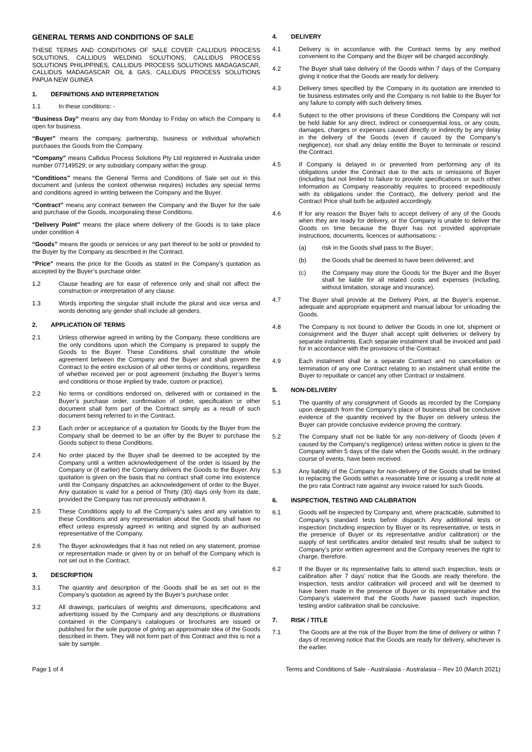GENERAL TERMS AND CONDITIONS OF SALE
THESE TERMS AND CONDITIONS OF SALE COVER CALLIDUS PROCESS SOLUTIONS, CALLIDUS WELDING SOLUTIONS, CALLIDUS PROCESS SOLUTIONS PHILIPPINES, CALLIDUS PROCESS SOLUTIONS MADAGASCAR, CALLIDUS MADAGASCAR OIL & GAS, CALLIDUS PROCESS SOLUTIONS PAPUA NEW GUINEA
1. DEFINITIONS AND INTERPRETATION
1.1 In these conditions: -
“Business Day” means any day from Monday to Friday on which the Company is open for business.
“Buyer” means the company, partnership, business or individual who/which purchases the Goods from the Company.
“Company” means Callidus Process Solutions Pty Ltd registered in Australia under number 077149529; or any subsidiary company within the group.
“Conditions” means the General Terms and Conditions of Sale set out in this document and (unless the context otherwise requires) includes any special terms and conditions agreed in writing between the Company and the Buyer.
“Contract” means any contract between the Company and the Buyer for the sale and purchase of the Goods, incorporating these Conditions.
“Delivery Point” means the place where delivery of the Goods is to take place under condition 4
“Goods” means the goods or services or any part thereof to be sold or provided to the Buyer by the Company as described in the Contract.
“Price” means the price for the Goods as stated in the Company’s quotation as accepted by the Buyer’s purchase order.
1.2 Clause heading are for ease of reference only and shall not affect the construction or interpretation of any clause.
1.3 Words importing the singular shall include the plural and vice versa and words denoting any gender shall include all genders.
2. APPLICATION OF TERMS
2.1 Unless otherwise agreed in writing by the Company, these conditions are the only conditions upon which the Company is prepared to supply the Goods to the Buyer. These Conditions shall constitute the whole agreement between the Company and the Buyer and shall govern the Contract to the entire exclusion of all other terms or conditions, regardless of whether received per or post agreement (including the Buyer’s terms and conditions or those implied by trade, custom or practice).
2.2 No terms or conditions endorsed on, delivered with or contained in the Buyer’s purchase order, confirmation of order, specification or other document shall form part of the Contract simply as a result of such document being referred to in the Contract.
2.3 Each order or acceptance of a quotation for Goods by the Buyer from the Company shall be deemed to be an offer by the Buyer to purchase the Goods subject to these Conditions.
2.4 No order placed by the Buyer shall be deemed to be accepted by the Company until a written acknowledgement of the order is issued by the Company or (if earlier) the Company delivers the Goods to the Buyer. Any quotation is given on the basis that no contract shall come into existence until the Company dispatches an acknowledgement of order to the Buyer. Any quotation is valid for a period of Thirty (30) days only from its date, provided the Company has not previously withdrawn it.
2.5 These Conditions apply to all the Company’s sales and any variation to these Conditions and any representation about the Goods shall have no effect unless expressly agreed in writing and signed by an authorised representative of the Company.
2.6 The Buyer acknowledges that it has not relied on any statement, promise or representation made or given by or on behalf of the Company which is not set out in the Contract.
3. DESCRIPTION
3.1 The quantity and description of the Goods shall be as set out in the Company’s quotation as agreed by the Buyer’s purchase order.
3.2 All drawings, particulars of weights and dimensions, specifications and advertising issued by the Company and any descriptions or illustrations contained in the Company’s catalogues or brochures are issued or published for the sole purpose of giving an approximate idea of the Goods described in them. They will not form part of this Contract and this is not a sale by sample.
4. DELIVERY
4.1 Delivery is in accordance with the Contract terms by any method convenient to the Company and the Buyer will be charged accordingly.
4.2 The Buyer shall take delivery of the Goods within 7 days of the Company giving it notice that the Goods are ready for delivery.
4.3 Delivery times specified by the Company in its quotation are intended to be business estimates only and the Company is not liable to the Buyer for any failure to comply with such delivery times.
4.4 Subject to the other provisions of these Conditions the Company will not be held liable for any direct, indirect or consequential loss, or any costs, damages, charges or expenses caused directly or indirectly by any delay in the delivery of the Goods (even if caused by the Company’s negligence), nor shall any delay entitle the Buyer to terminate or rescind the Contract.
4.5 If Company is delayed in or prevented from performing any of its obligations under the Contract due to the acts or omissions of Buyer (including but not limited to failure to provide specifications or such other information as Company reasonably requires to proceed expeditiously with its obligations under the Contract), the delivery period and the Contract Price shall both be adjusted accordingly.
4.6 If for any reason the Buyer fails to accept delivery of any of the Goods when they are ready for delivery, or the Company is unable to deliver the Goods on time because the Buyer has not provided appropriate instructions, documents, licences or authorisations: -
(a) risk in the Goods shall pass to the Buyer;
(b) the Goods shall be deemed to have been delivered; and
(c) the Company may store the Goods for the Buyer and the Buyer shall be liable for all related costs and expenses (including, without limitation, storage and insurance).
4.7 The Buyer shall provide at the Delivery Point, at the Buyer’s expense, adequate and appropriate equipment and manual labour for unloading the Goods.
4.8 The Company is not bound to deliver the Goods in one lot, shipment or consignment and the Buyer shall accept split deliveries or delivery by separate instalments. Each separate instalment shall be invoiced and paid for in accordance with the provisions of the Contract.
4.9 Each instalment shall be a separate Contract and no cancellation or termination of any one Contract relating to an instalment shall entitle the Buyer to repudiate or cancel any other Contract or instalment.
5. NON-DELIVERY
5.1 The quantity of any consignment of Goods as recorded by the Company upon despatch from the Company’s place of business shall be conclusive evidence of the quantity received by the Buyer on delivery unless the Buyer can provide conclusive evidence proving the contrary.
5.2 The Company shall not be liable for any non-delivery of Goods (even if caused by the Company's negligence) unless written notice is given to the Company within 5 days of the date when the Goods would, in the ordinary course of events, have been received.
5.3 Any liability of the Company for non-delivery of the Goods shall be limited to replacing the Goods within a reasonable time or issuing a credit note at the pro rata Contract rate against any invoice raised for such Goods.
6. INSPECTION, TESTING AND CALIBRATION
6.1 Goods will be inspected by Company and, where practicable, submitted to Company’s standard tests before dispatch. Any additional tests or inspection (including inspection by Buyer or its representative, or tests in the presence of Buyer or its representative and/or calibration) or the supply of test certificates and/or detailed test results shall be subject to Company’s prior written agreement and the Company reserves the right to charge, therefore.
6.2 If the Buyer or its representative fails to attend such inspection, tests or calibration after 7 days’ notice that the Goods are ready therefore, the inspection, tests and/or calibration will proceed and will be deemed to have been made in the presence of Buyer or its representative and the Company’s statement that the Goods have passed such inspection, testing and/or calibration shall be conclusive.
7. RISK / TITLE
7.1 The Goods are at the risk of the Buyer from the time of delivery or within 7 days of receiving notice that the Goods are ready for delivery, whichever is the earlier.
Page 1 of 4 Terms and Conditions of Sale - Australasia - Australasia – Rev 10 (March 2021)